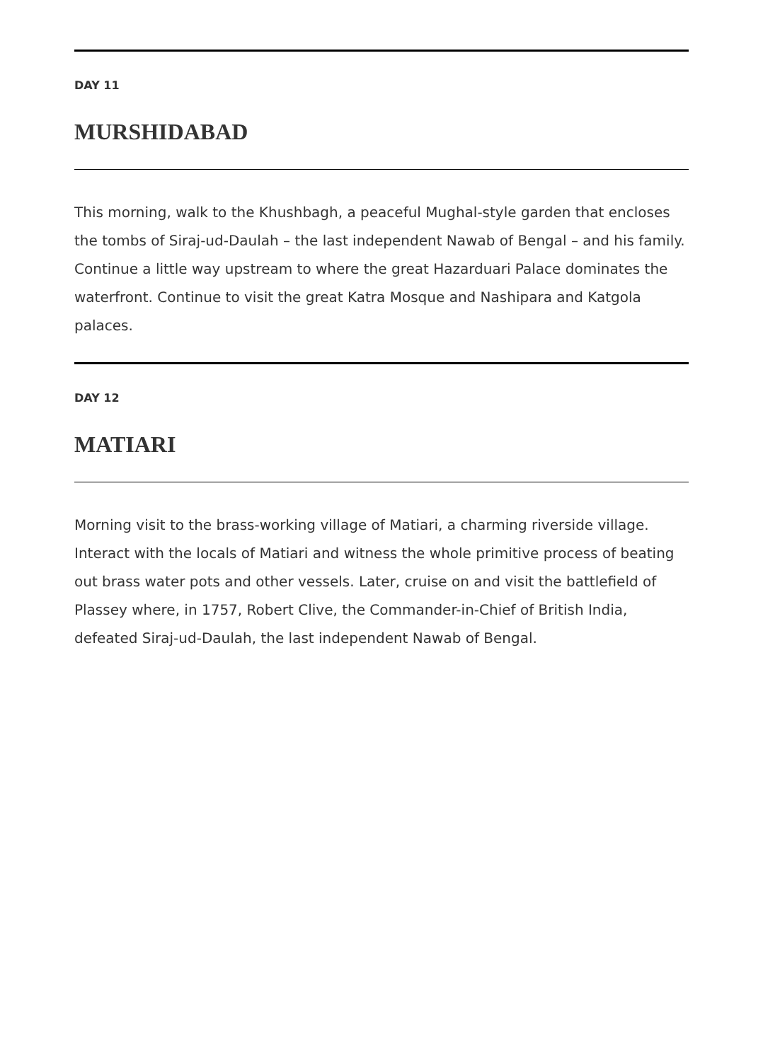DAY 11
MURSHIDABAD
This morning, walk to the Khushbagh, a peaceful Mughal-style garden that encloses the tombs of Siraj-ud-Daulah – the last independent Nawab of Bengal – and his family. Continue a little way upstream to where the great Hazarduari Palace dominates the waterfront. Continue to visit the great Katra Mosque and Nashipara and Katgola palaces.
DAY 12
MATIARI
Morning visit to the brass-working village of Matiari, a charming riverside village. Interact with the locals of Matiari and witness the whole primitive process of beating out brass water pots and other vessels. Later, cruise on and visit the battlefield of Plassey where, in 1757, Robert Clive, the Commander-in-Chief of British India, defeated Siraj-ud-Daulah, the last independent Nawab of Bengal.